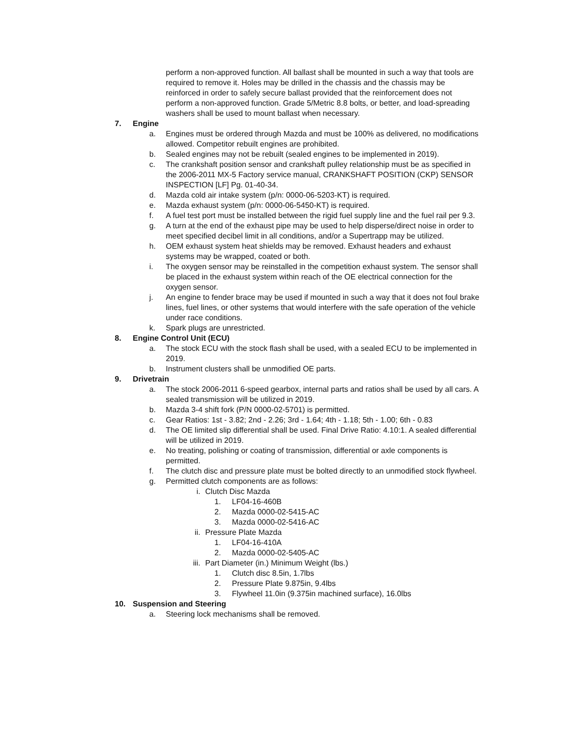perform a non-approved function. All ballast shall be mounted in such a way that tools are required to remove it. Holes may be drilled in the chassis and the chassis may be reinforced in order to safely secure ballast provided that the reinforcement does not perform a non-approved function. Grade 5/Metric 8.8 bolts, or better, and load-spreading washers shall be used to mount ballast when necessary.
7. Engine
a. Engines must be ordered through Mazda and must be 100% as delivered, no modifications allowed. Competitor rebuilt engines are prohibited.
b. Sealed engines may not be rebuilt (sealed engines to be implemented in 2019).
c. The crankshaft position sensor and crankshaft pulley relationship must be as specified in the 2006-2011 MX-5 Factory service manual, CRANKSHAFT POSITION (CKP) SENSOR INSPECTION [LF] Pg. 01-40-34.
d. Mazda cold air intake system (p/n: 0000-06-5203-KT) is required.
e. Mazda exhaust system (p/n: 0000-06-5450-KT) is required.
f. A fuel test port must be installed between the rigid fuel supply line and the fuel rail per 9.3.
g. A turn at the end of the exhaust pipe may be used to help disperse/direct noise in order to meet specified decibel limit in all conditions, and/or a Supertrapp may be utilized.
h. OEM exhaust system heat shields may be removed. Exhaust headers and exhaust systems may be wrapped, coated or both.
i. The oxygen sensor may be reinstalled in the competition exhaust system. The sensor shall be placed in the exhaust system within reach of the OE electrical connection for the oxygen sensor.
j. An engine to fender brace may be used if mounted in such a way that it does not foul brake lines, fuel lines, or other systems that would interfere with the safe operation of the vehicle under race conditions.
k. Spark plugs are unrestricted.
8. Engine Control Unit (ECU)
a. The stock ECU with the stock flash shall be used, with a sealed ECU to be implemented in 2019.
b. Instrument clusters shall be unmodified OE parts.
9. Drivetrain
a. The stock 2006-2011 6-speed gearbox, internal parts and ratios shall be used by all cars. A sealed transmission will be utilized in 2019.
b. Mazda 3-4 shift fork (P/N 0000-02-5701) is permitted.
c. Gear Ratios: 1st - 3.82; 2nd - 2.26; 3rd - 1.64; 4th - 1.18; 5th - 1.00; 6th - 0.83
d. The OE limited slip differential shall be used. Final Drive Ratio: 4.10:1. A sealed differential will be utilized in 2019.
e. No treating, polishing or coating of transmission, differential or axle components is permitted.
f. The clutch disc and pressure plate must be bolted directly to an unmodified stock flywheel.
g. Permitted clutch components are as follows:
i. Clutch Disc Mazda
1. LF04-16-460B
2. Mazda 0000-02-5415-AC
3. Mazda 0000-02-5416-AC
ii. Pressure Plate Mazda
1. LF04-16-410A
2. Mazda 0000-02-5405-AC
iii. Part Diameter (in.) Minimum Weight (lbs.)
1. Clutch disc 8.5in, 1.7lbs
2. Pressure Plate 9.875in, 9.4lbs
3. Flywheel 11.0in (9.375in machined surface), 16.0lbs
10. Suspension and Steering
a. Steering lock mechanisms shall be removed.